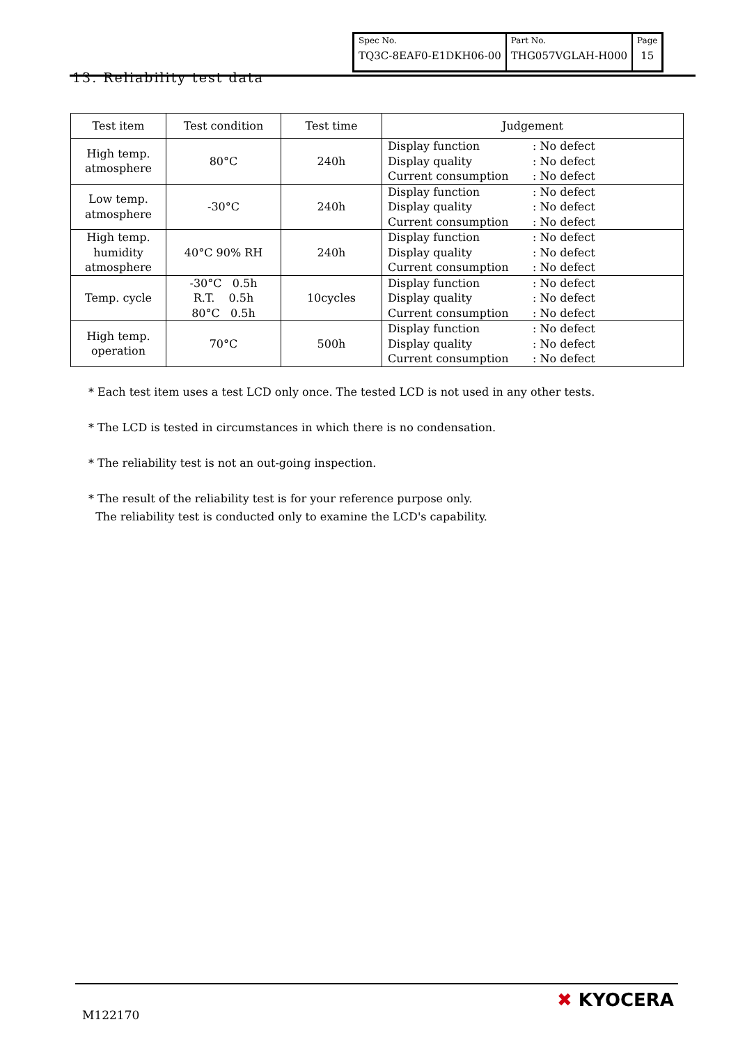| Spec No. | Part No. | Page |
| TQ3C-8EAF0-E1DKH06-00 | THG057VGLAH-H000 | 15 |
13. Reliability test data
| Test item | Test condition | Test time | Judgement |
| --- | --- | --- | --- |
| High temp. atmosphere | 80°C | 240h | Display function : No defect Display quality : No defect Current consumption : No defect |
| Low temp. atmosphere | -30°C | 240h | Display function : No defect Display quality : No defect Current consumption : No defect |
| High temp. humidity atmosphere | 40°C 90% RH | 240h | Display function : No defect Display quality : No defect Current consumption : No defect |
| Temp. cycle | -30°C 0.5h R.T. 0.5h 80°C 0.5h | 10cycles | Display function : No defect Display quality : No defect Current consumption : No defect |
| High temp. operation | 70°C | 500h | Display function : No defect Display quality : No defect Current consumption : No defect |
* Each test item uses a test LCD only once. The tested LCD is not used in any other tests.
* The LCD is tested in circumstances in which there is no condensation.
* The reliability test is not an out-going inspection.
* The result of the reliability test is for your reference purpose only.
The reliability test is conducted only to examine the LCD's capability.
M122170
✖ KYOCERA